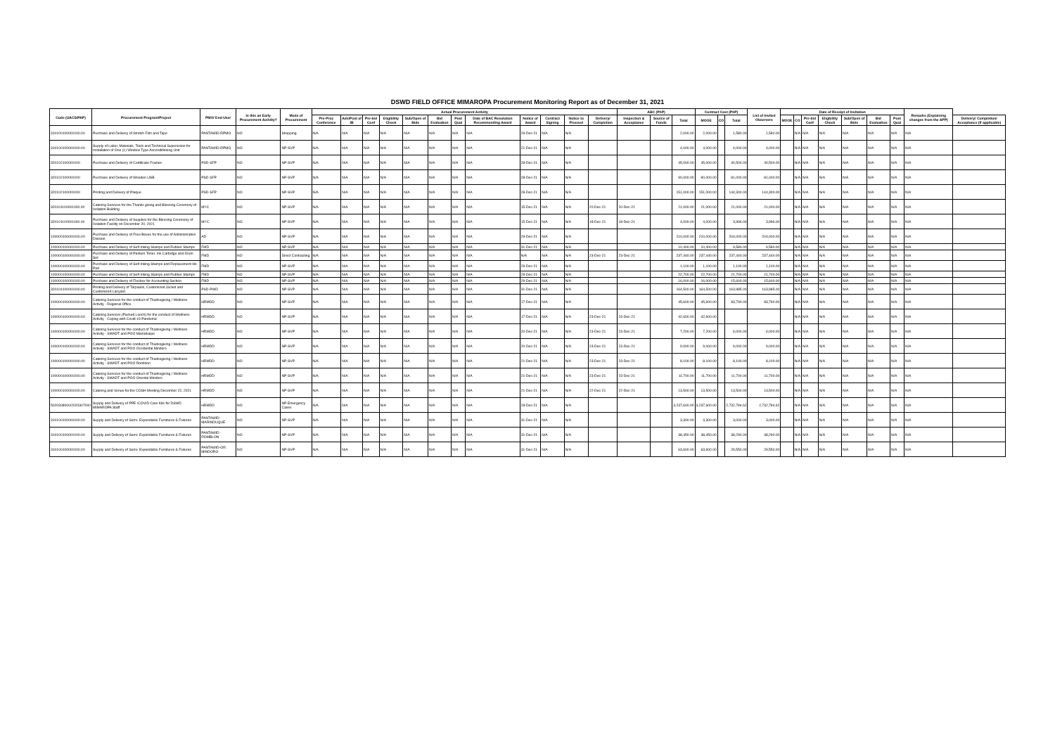DSWD FIELD OFFICE MIMAROPA Procurement Monitoring Report as of December 31, 2021
| Code (UACS/PAP) | Procurement Program/Project | PMO/ End-User | Is this an Early Procurement Activity? | Mode of Procurement | Actual Procurement Activity | | | | | | | | | | | | ABC (PhP) | | | Contract Cost (PhP) | | | List of Invited Observers | Date of Receipt of Invitation | | | | | | | Remarks (Explaining changes from the APP) | |
| --- | --- | --- | --- | --- | --- | --- | --- | --- | --- | --- | --- | --- | --- | --- | --- | --- | --- | --- | --- | --- | --- | --- | --- | --- | --- | --- | --- | --- | --- | --- | --- | --- |
| | | | | | Pre-Proc Conference | Ads/Post of IB | Pre-bid Conf | Eligibility Check | Sub/Open of Bids | Bid Evaluation | Post Qual | Date of BAC Resolution Recommending Award | Notice of Award | Contract Signing | Notice to Proceed | Delivery/ Completion | Inspection & Acceptance | Source of Funds | Total | MOOE | CO | Total | | MOOE | CO | Pre-bid Conf | Eligibility Check | Sub/Open of Bids | Bid Evaluation | Post Qual | | Delivery/ Completion/ Acceptance (If applicable) |
| 310100100001000.00 | Purchase and Delivery of Stretch Film and Tape | PANTAWID-RPMO | NO | Shopping | N/A | N/A | N/A | N/A | N/A | N/A | N/A | N/A | 29-Dec-21 | N/A | N/A | | | | 2,000.00 | 2,000.00 | | 1,580.00 | 1,580.00 | | N/A | N/A | N/A | N/A | N/A | N/A | N/A | |
| 310100100001000.00 | Supply of Labor, Materials, Tools and Technical Supervision for Installation of One (1) Window Type Airconditioning Unit | PANTAWID-RPMO | NO | NP-SVP | N/A | N/A | N/A | N/A | N/A | N/A | N/A | N/A | 21-Dec-21 | N/A | N/A | | | | 4,000.00 | 4,000.00 | | 4,000.00 | 4,000.00 | | N/A | N/A | N/A | N/A | N/A | N/A | N/A | |
| 320102100001000 | Purchase and Delivery of Certificate Frames | PSD-SFP | NO | NP-SVP | N/A | N/A | N/A | N/A | N/A | N/A | N/A | N/A | 28-Dec-21 | N/A | N/A | | | | 45,000.00 | 45,000.00 | | 40,500.00 | 40,500.00 | | N/A | N/A | N/A | N/A | N/A | N/A | N/A | |
| 320102100001000 | Purchase and Delivery of Wooden USB | PSD-SFP | NO | NP-SVP | N/A | N/A | N/A | N/A | N/A | N/A | N/A | N/A | 28-Dec-21 | N/A | N/A | | | | 90,000.00 | 90,000.00 | | 81,000.00 | 81,000.00 | | N/A | N/A | N/A | N/A | N/A | N/A | N/A | |
| 320102100001000 | Printing and Delivery of Plaque | PSD-SFP | NO | NP-SVP | N/A | N/A | N/A | N/A | N/A | N/A | N/A | N/A | 28-Dec-21 | N/A | N/A | | | | 151,000.00 | 151,000.00 | | 144,300.00 | 144,300.00 | | N/A | N/A | N/A | N/A | N/A | N/A | N/A | |
| 320101100001000.00 | Catering Services for the Thanks giving and Blessing Ceremony of Isolation Building | MYC | NO | NP-SVP | N/A | N/A | N/A | N/A | N/A | N/A | N/A | N/A | 15-Dec-21 | N/A | N/A | 20-Dec-21 | 20-Dec-21 | | 21,000.00 | 21,000.00 | | 21,000.00 | 21,000.00 | | N/A | N/A | N/A | N/A | N/A | N/A | N/A | |
| 320101100001000.00 | Purchase and Delivery of Supplies for the Blessing Ceremony of Isolation Facility on December 20, 2021 | MYC | NO | NP-SVP | N/A | N/A | N/A | N/A | N/A | N/A | N/A | N/A | 15-Dec-21 | N/A | N/A | 18-Dec-21 | 18-Dec-21 | | 4,000.00 | 4,000.00 | | 3,996.00 | 3,996.00 | | N/A | N/A | N/A | N/A | N/A | N/A | N/A | |
| 100000100001000.00 | Purchase and Delivery of Flexi Boxes for the use of Administrative Division | AD | NO | NP-SVP | N/A | N/A | N/A | N/A | N/A | N/A | N/A | N/A | 29-Dec-21 | N/A | N/A | | | | 210,000.00 | 210,000.00 | | 204,000.00 | 204,000.00 | | N/A | N/A | N/A | N/A | N/A | N/A | N/A | |
| 100000100001000.00 | Purchase and Delivery of Self-Inking Stamps and Rubber Stamps | FMD | NO | NP-SVP | N/A | N/A | N/A | N/A | N/A | N/A | N/A | N/A | 31-Dec-21 | N/A | N/A | | | | 10,400.00 | 10,400.00 | | 9,580.00 | 9,580.00 | | N/A | N/A | N/A | N/A | N/A | N/A | N/A | |
| 100000100001000.00 | Purchase and Delivery of Pantum Toner, Ink Cartridge and Drum Set | FMD | NO | Direct Contracting | N/A | N/A | N/A | N/A | N/A | N/A | N/A | N/A | N/A | N/A | N/A | 23-Dec-21 | 23-Dec-21 | | 237,440.00 | 237,440.00 | | 237,440.00 | 237,440.00 | | N/A | N/A | N/A | N/A | N/A | N/A | N/A | |
| 100000100001000.00 | Purchase and Delivery of Self-Inking Stamps and Replacement Ink Pad | FMD | NO | NP-SVP | N/A | N/A | N/A | N/A | N/A | N/A | N/A | N/A | 29-Dec-21 | N/A | N/A | | | | 1,100.00 | 1,100.00 | | 1,100.00 | 1,100.00 | | N/A | N/A | N/A | N/A | N/A | N/A | N/A | |
| 100000100001000.00 | Purchase and Delivery of Self-Inking Stamps and Rubber Stamps | FMD | NO | NP-SVP | N/A | N/A | N/A | N/A | N/A | N/A | N/A | N/A | 29-Dec-21 | N/A | N/A | | | | 22,700.00 | 22,700.00 | | 21,700.00 | 21,700.00 | | N/A | N/A | N/A | N/A | N/A | N/A | N/A | |
| 100000100001000.00 | Purchase and Delivery of Flexbox for Accounting Section | FMD | NO | NP-SVP | N/A | N/A | N/A | N/A | N/A | N/A | N/A | N/A | 29-Dec-21 | N/A | N/A | | | | 16,000.00 | 16,000.00 | | 15,600.00 | 15,600.00 | | N/A | N/A | N/A | N/A | N/A | N/A | N/A | |
| 320104100001000.00 | Printing and Delivery of Tarpaulin, Customized Jacket and Customized Lanyard | PSD-PWD | NO | NP-SVP | N/A | N/A | N/A | N/A | N/A | N/A | N/A | N/A | 31-Dec-21 | N/A | N/A | | | | 164,500.00 | 164,500.00 | | 163,985.00 | 163,985.00 | | N/A | N/A | N/A | N/A | N/A | N/A | N/A | |
| 100000100001000.00 | Catering Services for the conduct of Thanksgiving / Wellness Activity - Regional Office | HRMDD | NO | NP-SVP | N/A | N/A | N/A | N/A | N/A | N/A | N/A | N/A | 17-Dec-21 | N/A | N/A | | | | 45,600.00 | 45,600.00 | | 83,790.00 | 83,790.00 | | N/A | N/A | N/A | N/A | N/A | N/A | N/A | |
| 100000100001000.00 | Catering Services (Packed Lunch) for the conduct of Wellness Activity - Coping with Covid-19 Pandemic | HRMDD | NO | NP-SVP | N/A | N/A | N/A | N/A | N/A | N/A | N/A | N/A | 17-Dec-21 | N/A | N/A | 23-Dec-21 | 23-Dec-21 | | 42,600.00 | 42,600.00 | | | | | N/A | N/A | N/A | N/A | N/A | N/A | N/A | |
| 100000100001000.00 | Catering Services for the conduct of Thanksgiving / Wellness Activity - SWADT and POO Marinduque | HRMDD | NO | NP-SVP | N/A | N/A | N/A | N/A | N/A | N/A | N/A | N/A | 20-Dec-21 | N/A | N/A | 23-Dec-21 | 23-Dec-21 | | 7,200.00 | 7,200.00 | | 6,000.00 | 6,000.00 | | N/A | N/A | N/A | N/A | N/A | N/A | N/A | |
| 100000100001000.00 | Catering Services for the conduct of Thanksgiving / Wellness Activity - SWADT and POO Occidental Mindoro | HRMDD | NO | NP-SVP | N/A | N/A | N/A | N/A | N/A | N/A | N/A | N/A | 20-Dec-21 | N/A | N/A | 23-Dec-21 | 23-Dec-21 | | 9,000.00 | 9,000.00 | | 9,000.00 | 9,000.00 | | N/A | N/A | N/A | N/A | N/A | N/A | N/A | |
| 100000100001000.00 | Catering Services for the conduct of Thanksgiving / Wellness Activity - SWADT and POO Romblon | HRMDD | NO | NP-SVP | N/A | N/A | N/A | N/A | N/A | N/A | N/A | N/A | 21-Dec-21 | N/A | N/A | 23-Dec-21 | 23-Dec-21 | | 8,100.00 | 8,100.00 | | 8,100.00 | 8,100.00 | | N/A | N/A | N/A | N/A | N/A | N/A | N/A | |
| 100000100001000.00 | Catering Services for the conduct of Thanksgiving / Wellness Activity - SWADT and POO Oriental Mindoro | HRMDD | NO | NP-SVP | N/A | N/A | N/A | N/A | N/A | N/A | N/A | N/A | 21-Dec-21 | N/A | N/A | 23-Dec-21 | 23-Dec-21 | | 11,700.00 | 11,700.00 | | 11,700.00 | 11,700.00 | | N/A | N/A | N/A | N/A | N/A | N/A | N/A | |
| 100000100001000.00 | Catering and Venue for the COSH Meeting December 22, 2021 | HRMDD | NO | NP-SVP | N/A | N/A | N/A | N/A | N/A | N/A | N/A | N/A | 21-Dec-21 | N/A | N/A | 22-Dec-21 | 22-Dec-21 | | 13,500.00 | 13,500.00 | | 13,500.00 | 13,500.00 | | N/A | N/A | N/A | N/A | N/A | N/A | N/A | |
| 5020308000/2020307000 | Supply and Delivery of PPE /COVID Care Kits for DSWD MIMAROPA Staff | HRMDD | NO | NP-Emergency Cases | N/A | N/A | N/A | N/A | N/A | N/A | N/A | N/A | 28-Dec-21 | N/A | N/A | | | | 3,237,600.00 | 3,237,600.00 | | 2,732,784.62 | 2,732,784.62 | | N/A | N/A | N/A | N/A | N/A | N/A | N/A | |
| 310100100001000.00 | Supply and Delivery of Semi- Expendable Furnitures & Fixtures | PANTAWID-MARINDUQUE | NO | NP-SVP | N/A | N/A | N/A | N/A | N/A | N/A | N/A | N/A | 31-Dec-21 | N/A | N/A | | | | 3,300.00 | 3,300.00 | | 3,000.00 | 3,000.00 | | N/A | N/A | N/A | N/A | N/A | N/A | N/A | |
| 310100100001000.00 | Supply and Delivery of Semi- Expendable Furnitures & Fixtures | PANTAWID - ROMBLON | NO | NP-SVP | N/A | N/A | N/A | N/A | N/A | N/A | N/A | N/A | 31-Dec-21 | N/A | N/A | | | | 38,450.00 | 38,450.00 | | 38,290.00 | 38,290.00 | | N/A | N/A | N/A | N/A | N/A | N/A | N/A | |
| 310100100001000.00 | Supply and Delivery of Semi- Expendable Furnitures & Fixtures | PANTAWID-OR. MINDORO | NO | NP-SVP | N/A | N/A | N/A | N/A | N/A | N/A | N/A | N/A | 31-Dec-21 | N/A | N/A | | | | 63,600.00 | 63,600.00 | | 29,550.00 | 29,550.00 | | N/A | N/A | N/A | N/A | N/A | N/A | N/A | |